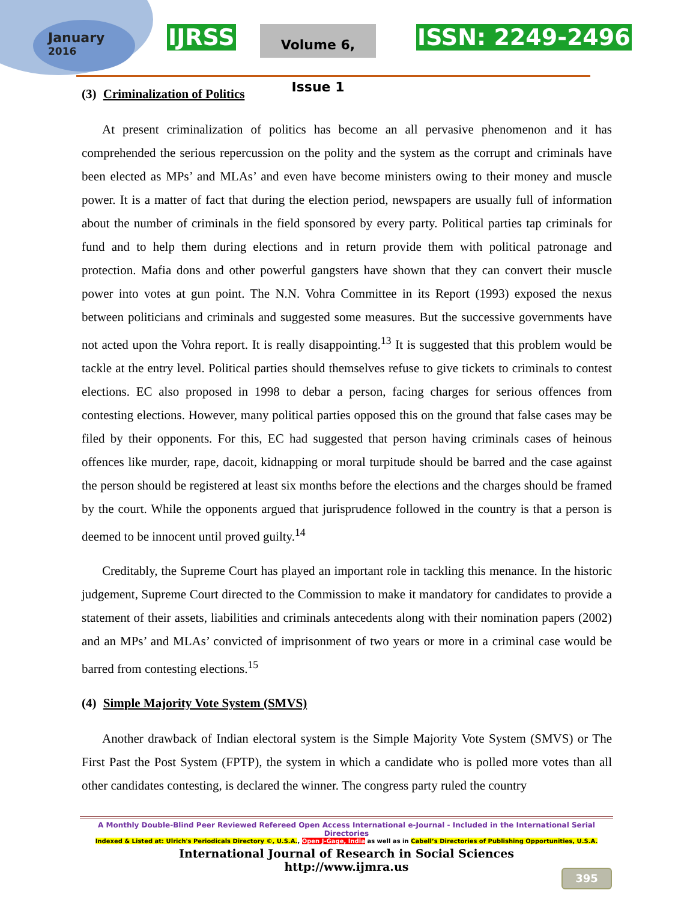January
2016
IJRSS
Volume 6, Issue 1
ISSN: 2249-2496
(3) Criminalization of Politics
At present criminalization of politics has become an all pervasive phenomenon and it has comprehended the serious repercussion on the polity and the system as the corrupt and criminals have been elected as MPs’ and MLAs’ and even have become ministers owing to their money and muscle power. It is a matter of fact that during the election period, newspapers are usually full of information about the number of criminals in the field sponsored by every party. Political parties tap criminals for fund and to help them during elections and in return provide them with political patronage and protection. Mafia dons and other powerful gangsters have shown that they can convert their muscle power into votes at gun point. The N.N. Vohra Committee in its Report (1993) exposed the nexus between politicians and criminals and suggested some measures. But the successive governments have not acted upon the Vohra report. It is really disappointing.<sup>13</sup> It is suggested that this problem would be tackle at the entry level. Political parties should themselves refuse to give tickets to criminals to contest elections. EC also proposed in 1998 to debar a person, facing charges for serious offences from contesting elections. However, many political parties opposed this on the ground that false cases may be filed by their opponents. For this, EC had suggested that person having criminals cases of heinous offences like murder, rape, dacoit, kidnapping or moral turpitude should be barred and the case against the person should be registered at least six months before the elections and the charges should be framed by the court. While the opponents argued that jurisprudence followed in the country is that a person is deemed to be innocent until proved guilty.<sup>14</sup>
Creditably, the Supreme Court has played an important role in tackling this menance. In the historic judgement, Supreme Court directed to the Commission to make it mandatory for candidates to provide a statement of their assets, liabilities and criminals antecedents along with their nomination papers (2002) and an MPs’ and MLAs’ convicted of imprisonment of two years or more in a criminal case would be barred from contesting elections.<sup>15</sup>
(4) Simple Majority Vote System (SMVS)
Another drawback of Indian electoral system is the Simple Majority Vote System (SMVS) or The First Past the Post System (FPTP), the system in which a candidate who is polled more votes than all other candidates contesting, is declared the winner. The congress party ruled the country
A Monthly Double-Blind Peer Reviewed Refereed Open Access International e-Journal - Included in the International Serial Directories
Indexed & Listed at: Ulrich's Periodicals Directory ©, U.S.A., Open J-Gage, India as well as in Cabell’s Directories of Publishing Opportunities, U.S.A.
International Journal of Research in Social Sciences
http://www.ijmra.us
395